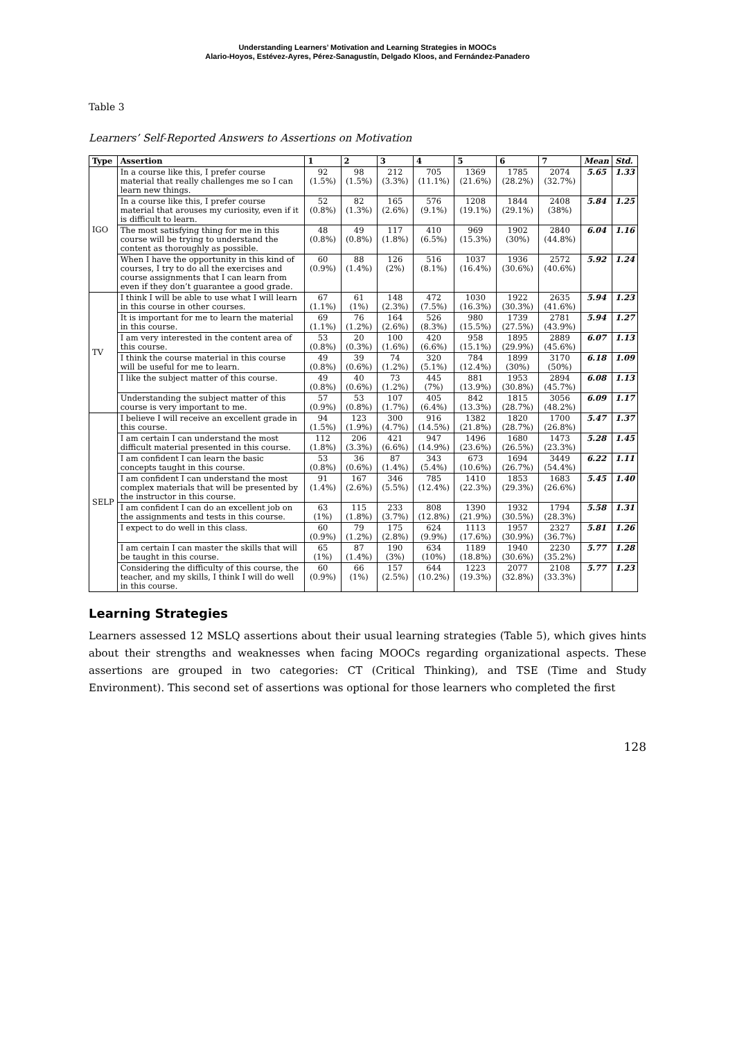Understanding Learners’ Motivation and Learning Strategies in MOOCs
Alario-Hoyos, Estévez-Ayres, Pérez-Sanagustín, Delgado Kloos, and Fernández-Panadero
Table 3
Learners’ Self-Reported Answers to Assertions on Motivation
| Type | Assertion | 1 | 2 | 3 | 4 | 5 | 6 | 7 | Mean | Std. |
| --- | --- | --- | --- | --- | --- | --- | --- | --- | --- | --- |
| IGO | In a course like this, I prefer course material that really challenges me so I can learn new things. | 92 (1.5%) | 98 (1.5%) | 212 (3.3%) | 705 (11.1%) | 1369 (21.6%) | 1785 (28.2%) | 2074 (32.7%) | 5.65 | 1.33 |
| | In a course like this, I prefer course material that arouses my curiosity, even if it is difficult to learn. | 52 (0.8%) | 82 (1.3%) | 165 (2.6%) | 576 (9.1%) | 1208 (19.1%) | 1844 (29.1%) | 2408 (38%) | 5.84 | 1.25 |
| | The most satisfying thing for me in this course will be trying to understand the content as thoroughly as possible. | 48 (0.8%) | 49 (0.8%) | 117 (1.8%) | 410 (6.5%) | 969 (15.3%) | 1902 (30%) | 2840 (44.8%) | 6.04 | 1.16 |
| | When I have the opportunity in this kind of courses, I try to do all the exercises and course assignments that I can learn from even if they don’t guarantee a good grade. | 60 (0.9%) | 88 (1.4%) | 126 (2%) | 516 (8.1%) | 1037 (16.4%) | 1936 (30.6%) | 2572 (40.6%) | 5.92 | 1.24 |
| TV | I think I will be able to use what I will learn in this course in other courses. | 67 (1.1%) | 61 (1%) | 148 (2.3%) | 472 (7.5%) | 1030 (16.3%) | 1922 (30.3%) | 2635 (41.6%) | 5.94 | 1.23 |
| | It is important for me to learn the material in this course. | 69 (1.1%) | 76 (1.2%) | 164 (2.6%) | 526 (8.3%) | 980 (15.5%) | 1739 (27.5%) | 2781 (43.9%) | 5.94 | 1.27 |
| | I am very interested in the content area of this course. | 53 (0.8%) | 20 (0.3%) | 100 (1.6%) | 420 (6.6%) | 958 (15.1%) | 1895 (29.9%) | 2889 (45.6%) | 6.07 | 1.13 |
| | I think the course material in this course will be useful for me to learn. | 49 (0.8%) | 39 (0.6%) | 74 (1.2%) | 320 (5.1%) | 784 (12.4%) | 1899 (30%) | 3170 (50%) | 6.18 | 1.09 |
| | I like the subject matter of this course. | 49 (0.8%) | 40 (0.6%) | 73 (1.2%) | 445 (7%) | 881 (13.9%) | 1953 (30.8%) | 2894 (45.7%) | 6.08 | 1.13 |
| | Understanding the subject matter of this course is very important to me. | 57 (0.9%) | 53 (0.8%) | 107 (1.7%) | 405 (6.4%) | 842 (13.3%) | 1815 (28.7%) | 3056 (48.2%) | 6.09 | 1.17 |
| SELP | I believe I will receive an excellent grade in this course. | 94 (1.5%) | 123 (1.9%) | 300 (4.7%) | 916 (14.5%) | 1382 (21.8%) | 1820 (28.7%) | 1700 (26.8%) | 5.47 | 1.37 |
| | I am certain I can understand the most difficult material presented in this course. | 112 (1.8%) | 206 (3.3%) | 421 (6.6%) | 947 (14.9%) | 1496 (23.6%) | 1680 (26.5%) | 1473 (23.3%) | 5.28 | 1.45 |
| | I am confident I can learn the basic concepts taught in this course. | 53 (0.8%) | 36 (0.6%) | 87 (1.4%) | 343 (5.4%) | 673 (10.6%) | 1694 (26.7%) | 3449 (54.4%) | 6.22 | 1.11 |
| | I am confident I can understand the most complex materials that will be presented by the instructor in this course. | 91 (1.4%) | 167 (2.6%) | 346 (5.5%) | 785 (12.4%) | 1410 (22.3%) | 1853 (29.3%) | 1683 (26.6%) | 5.45 | 1.40 |
| | I am confident I can do an excellent job on the assignments and tests in this course. | 63 (1%) | 115 (1.8%) | 233 (3.7%) | 808 (12.8%) | 1390 (21.9%) | 1932 (30.5%) | 1794 (28.3%) | 5.58 | 1.31 |
| | I expect to do well in this class. | 60 (0.9%) | 79 (1.2%) | 175 (2.8%) | 624 (9.9%) | 1113 (17.6%) | 1957 (30.9%) | 2327 (36.7%) | 5.81 | 1.26 |
| | I am certain I can master the skills that will be taught in this course. | 65 (1%) | 87 (1.4%) | 190 (3%) | 634 (10%) | 1189 (18.8%) | 1940 (30.6%) | 2230 (35.2%) | 5.77 | 1.28 |
| | Considering the difficulty of this course, the teacher, and my skills, I think I will do well in this course. | 60 (0.9%) | 66 (1%) | 157 (2.5%) | 644 (10.2%) | 1223 (19.3%) | 2077 (32.8%) | 2108 (33.3%) | 5.77 | 1.23 |
Learning Strategies
Learners assessed 12 MSLQ assertions about their usual learning strategies (Table 5), which gives hints about their strengths and weaknesses when facing MOOCs regarding organizational aspects. These assertions are grouped in two categories: CT (Critical Thinking), and TSE (Time and Study Environment). This second set of assertions was optional for those learners who completed the first
128